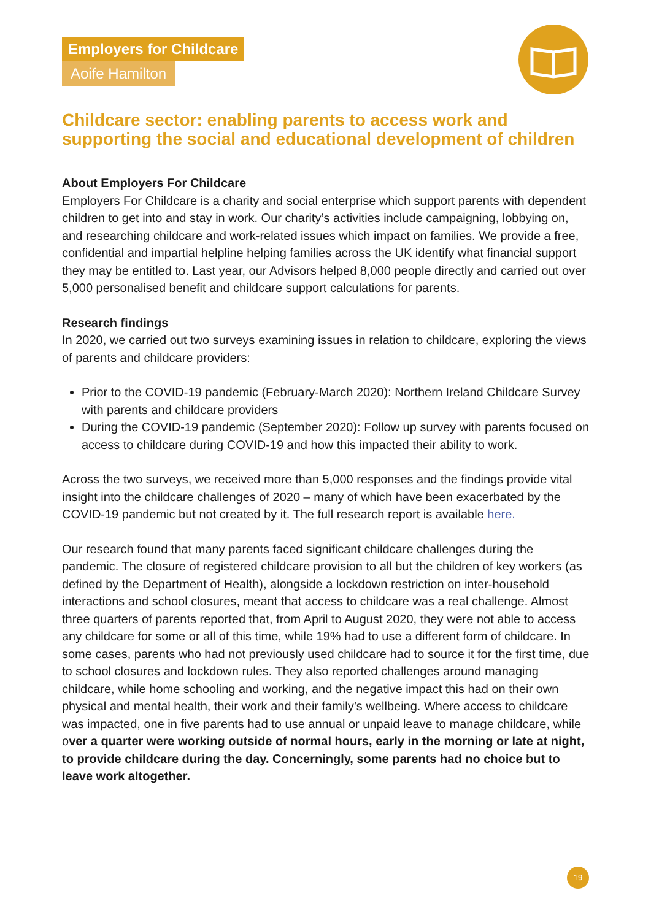Employers for Childcare
Aoife Hamilton
Childcare sector: enabling parents to access work and supporting the social and educational development of children
About Employers For Childcare
Employers For Childcare is a charity and social enterprise which support parents with dependent children to get into and stay in work. Our charity’s activities include campaigning, lobbying on, and researching childcare and work-related issues which impact on families. We provide a free, confidential and impartial helpline helping families across the UK identify what financial support they may be entitled to. Last year, our Advisors helped 8,000 people directly and carried out over 5,000 personalised benefit and childcare support calculations for parents.
Research findings
In 2020, we carried out two surveys examining issues in relation to childcare, exploring the views of parents and childcare providers:
Prior to the COVID-19 pandemic (February-March 2020): Northern Ireland Childcare Survey with parents and childcare providers
During the COVID-19 pandemic (September 2020): Follow up survey with parents focused on access to childcare during COVID-19 and how this impacted their ability to work.
Across the two surveys, we received more than 5,000 responses and the findings provide vital insight into the childcare challenges of 2020 – many of which have been exacerbated by the COVID-19 pandemic but not created by it. The full research report is available here.
Our research found that many parents faced significant childcare challenges during the pandemic. The closure of registered childcare provision to all but the children of key workers (as defined by the Department of Health), alongside a lockdown restriction on inter-household interactions and school closures, meant that access to childcare was a real challenge. Almost three quarters of parents reported that, from April to August 2020, they were not able to access any childcare for some or all of this time, while 19% had to use a different form of childcare. In some cases, parents who had not previously used childcare had to source it for the first time, due to school closures and lockdown rules. They also reported challenges around managing childcare, while home schooling and working, and the negative impact this had on their own physical and mental health, their work and their family’s wellbeing. Where access to childcare was impacted, one in five parents had to use annual or unpaid leave to manage childcare, while over a quarter were working outside of normal hours, early in the morning or late at night, to provide childcare during the day. Concerningly, some parents had no choice but to leave work altogether.
19